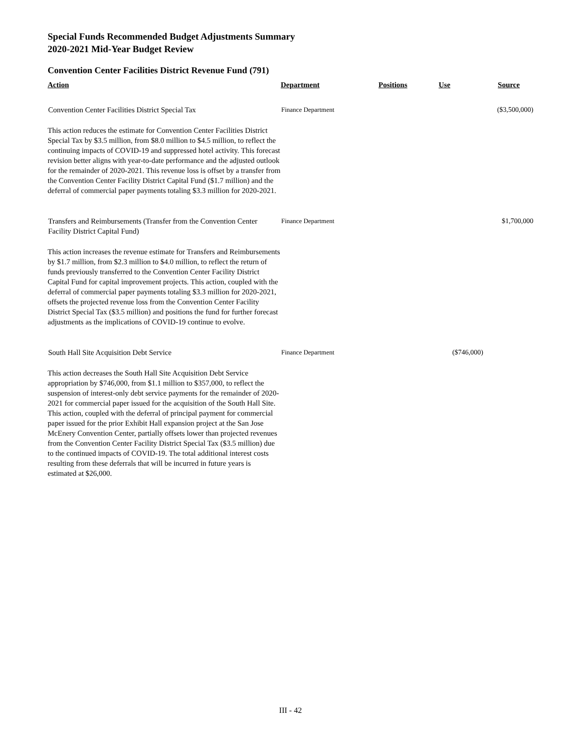Special Funds Recommended Budget Adjustments Summary
2020-2021 Mid-Year Budget Review
Convention Center Facilities District Revenue Fund (791)
| Action | Department | Positions | Use | Source |
| --- | --- | --- | --- | --- |
| Convention Center Facilities District Special Tax | Finance Department | | | ($3,500,000) |
| This action reduces the estimate for Convention Center Facilities District Special Tax by $3.5 million, from $8.0 million to $4.5 million, to reflect the continuing impacts of COVID-19 and suppressed hotel activity. This forecast revision better aligns with year-to-date performance and the adjusted outlook for the remainder of 2020-2021. This revenue loss is offset by a transfer from the Convention Center Facility District Capital Fund ($1.7 million) and the deferral of commercial paper payments totaling $3.3 million for 2020-2021. | | | | |
| Transfers and Reimbursements (Transfer from the Convention Center Facility District Capital Fund) | Finance Department | | | $1,700,000 |
| This action increases the revenue estimate for Transfers and Reimbursements by $1.7 million, from $2.3 million to $4.0 million, to reflect the return of funds previously transferred to the Convention Center Facility District Capital Fund for capital improvement projects. This action, coupled with the deferral of commercial paper payments totaling $3.3 million for 2020-2021, offsets the projected revenue loss from the Convention Center Facility District Special Tax ($3.5 million) and positions the fund for further forecast adjustments as the implications of COVID-19 continue to evolve. | | | | |
| South Hall Site Acquisition Debt Service | Finance Department | | ($746,000) | |
| This action decreases the South Hall Site Acquisition Debt Service appropriation by $746,000, from $1.1 million to $357,000, to reflect the suspension of interest-only debt service payments for the remainder of 2020-2021 for commercial paper issued for the acquisition of the South Hall Site. This action, coupled with the deferral of principal payment for commercial paper issued for the prior Exhibit Hall expansion project at the San Jose McEnery Convention Center, partially offsets lower than projected revenues from the Convention Center Facility District Special Tax ($3.5 million) due to the continued impacts of COVID-19. The total additional interest costs resulting from these deferrals that will be incurred in future years is estimated at $26,000. | | | | |
III - 42